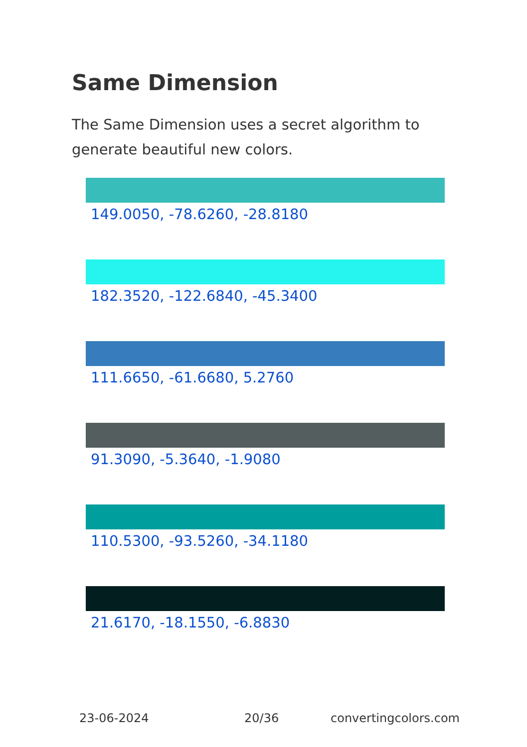Same Dimension
The Same Dimension uses a secret algorithm to generate beautiful new colors.
149.0050, -78.6260, -28.8180
182.3520, -122.6840, -45.3400
111.6650, -61.6680, 5.2760
91.3090, -5.3640, -1.9080
110.5300, -93.5260, -34.1180
21.6170, -18.1550, -6.8830
23-06-2024 20/36 convertingcolors.com